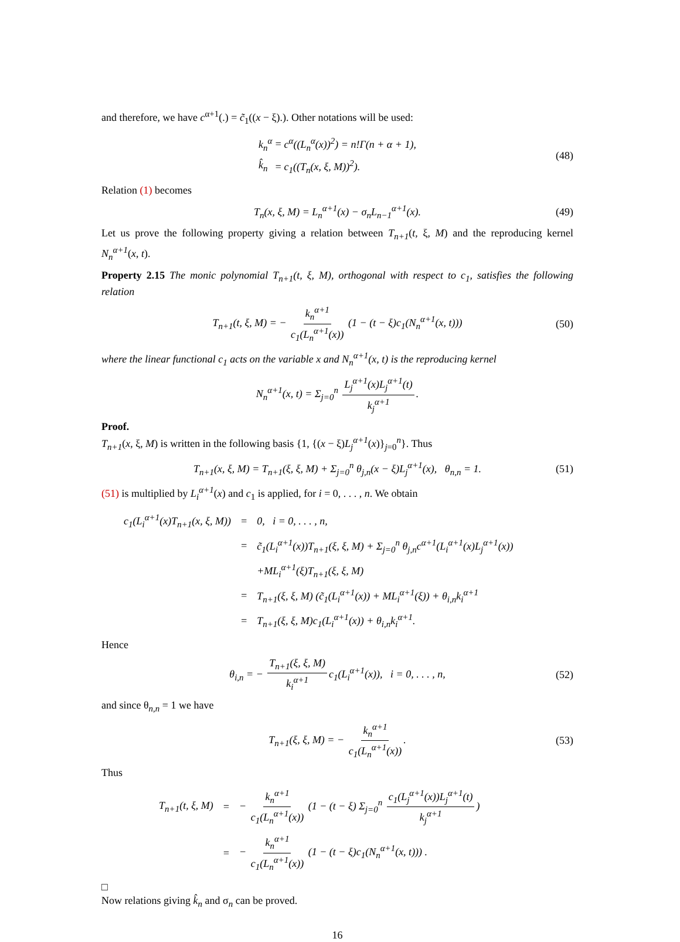and therefore, we have c<sup>α+1</sup>(.) = c̃<sub>1</sub>((x − ξ).). Other notations will be used:
| k<sub>n</sub><sup>α</sup> | = | c<sup>α</sup>((L<sub>n</sub><sup>α</sup>(x))<sup>2</sup>) = n!Γ(n + α + 1), |
| k̂<sub>n</sub> | = | c<sub>1</sub>((T<sub>n</sub>(x, ξ, M))<sup>2</sup>). |
(48)
Relation (1) becomes
T<sub>n</sub>(x, ξ, M) = L<sub>n</sub><sup>α+1</sup>(x) − σ<sub>n</sub>L<sub>n−1</sub><sup>α+1</sup>(x). (49)
Let us prove the following property giving a relation between T<sub>n+1</sub>(t, ξ, M) and the reproducing kernel N<sub>n</sub><sup>α+1</sup>(x, t).
Property 2.15 The monic polynomial T<sub>n+1</sub>(t, ξ, M), orthogonal with respect to c<sub>1</sub>, satisfies the following relation
T<sub>n+1</sub>(t, ξ, M) = − k<sub>n</sub><sup>α+1</sup> c<sub>1</sub>(L<sub>n</sub><sup>α+1</sup>(x)) (1 − (t − ξ)c<sub>1</sub>(N<sub>n</sub><sup>α+1</sup>(x, t))) (50)
where the linear functional c<sub>1</sub> acts on the variable x and N<sub>n</sub><sup>α+1</sup>(x, t) is the reproducing kernel
N<sub>n</sub><sup>α+1</sup>(x, t) = Σ<sub>j=0</sub><sup>n</sup> L<sub>j</sub><sup>α+1</sup>(x)L<sub>j</sub><sup>α+1</sup>(t) k<sub>j</sub><sup>α+1</sup>.
Proof.
T<sub>n+1</sub>(x, ξ, M) is written in the following basis {1, {(x − ξ)L<sub>j</sub><sup>α+1</sup>(x)}<sub>j=0</sub><sup>n</sup>}. Thus
T<sub>n+1</sub>(x, ξ, M) = T<sub>n+1</sub>(ξ, ξ, M) + Σ<sub>j=0</sub><sup>n</sup> θ<sub>j,n</sub>(x − ξ)L<sub>j</sub><sup>α+1</sup>(x), θ<sub>n,n</sub> = 1. (51)
(51) is multiplied by L<sub>i</sub><sup>α+1</sup>(x) and c<sub>1</sub> is applied, for i = 0, . . . , n. We obtain
| c<sub>1</sub>(L<sub>i</sub><sup>α+1</sup>(x)T<sub>n+1</sub>(x, ξ, M)) | = | 0, i = 0, . . . , n, |
| | = | c̃<sub>1</sub>(L<sub>i</sub><sup>α+1</sup>(x))T<sub>n+1</sub>(ξ, ξ, M) + Σ<sub>j=0</sub><sup>n</sup> θ<sub>j,n</sub>c<sup>α+1</sup>(L<sub>i</sub><sup>α+1</sup>(x)L<sub>j</sub><sup>α+1</sup>(x)) |
| | | +ML<sub>i</sub><sup>α+1</sup>(ξ)T<sub>n+1</sub>(ξ, ξ, M) |
| | = | T<sub>n+1</sub>(ξ, ξ, M) (c̃<sub>1</sub>(L<sub>i</sub><sup>α+1</sup>(x)) + ML<sub>i</sub><sup>α+1</sup>(ξ)) + θ<sub>i,n</sub>k<sub>i</sub><sup>α+1</sup> |
| | = | T<sub>n+1</sub>(ξ, ξ, M)c<sub>1</sub>(L<sub>i</sub><sup>α+1</sup>(x)) + θ<sub>i,n</sub>k<sub>i</sub><sup>α+1</sup>. |
Hence
θ<sub>i,n</sub> = − T<sub>n+1</sub>(ξ, ξ, M) k<sub>i</sub><sup>α+1</sup> c<sub>1</sub>(L<sub>i</sub><sup>α+1</sup>(x)), i = 0, . . . , n, (52)
and since θ<sub>n,n</sub> = 1 we have
T<sub>n+1</sub>(ξ, ξ, M) = − k<sub>n</sub><sup>α+1</sup> c<sub>1</sub>(L<sub>n</sub><sup>α+1</sup>(x)). (53)
Thus
| T<sub>n+1</sub>(t, ξ, M) | = | − k<sub>n</sub><sup>α+1</sup> c<sub>1</sub>(L<sub>n</sub><sup>α+1</sup>(x)) (1 − (t − ξ) Σ<sub>j=0</sub><sup>n</sup> c<sub>1</sub>(L<sub>j</sub><sup>α+1</sup>(x))L<sub>j</sub><sup>α+1</sup>(t) k<sub>j</sub><sup>α+1</sup> ) |
| | = | − k<sub>n</sub><sup>α+1</sup> c<sub>1</sub>(L<sub>n</sub><sup>α+1</sup>(x)) (1 − (t − ξ)c<sub>1</sub>(N<sub>n</sub><sup>α+1</sup>(x, t))) . |
□
Now relations giving k̂<sub>n</sub> and σ<sub>n</sub> can be proved.
16